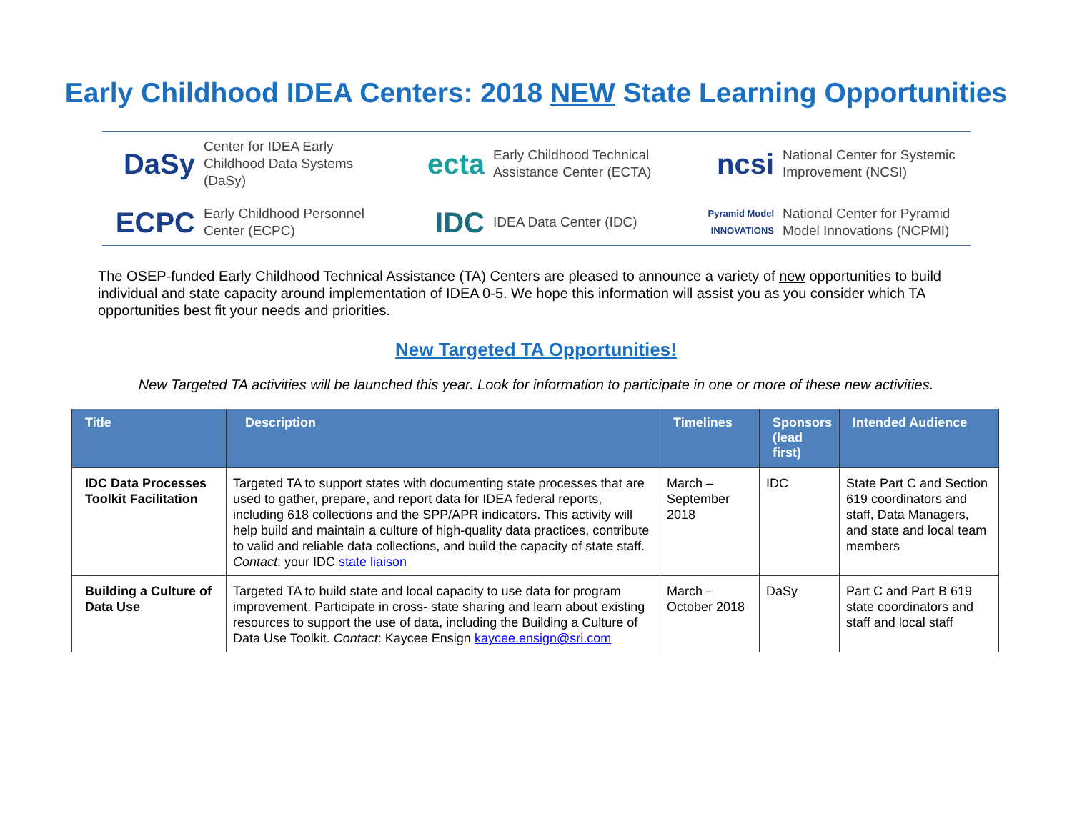Early Childhood IDEA Centers: 2018 NEW State Learning Opportunities
DaSy Center for IDEA Early
Childhood Data Systems (DaSy)
ecta Early Childhood Technical
Assistance Center (ECTA)
ncsi National Center for Systemic
Improvement (NCSI)
ECPC Early Childhood Personnel
Center (ECPC)
IDC IDEA Data Center (IDC)
Pyramid Model INNOVATIONS National Center for Pyramid
Model Innovations (NCPMI)
The OSEP-funded Early Childhood Technical Assistance (TA) Centers are pleased to announce a variety of new opportunities to build individual and state capacity around implementation of IDEA 0-5. We hope this information will assist you as you consider which TA opportunities best fit your needs and priorities.
New Targeted TA Opportunities!
New Targeted TA activities will be launched this year. Look for information to participate in one or more of these new activities.
| Title | Description | Timelines | Sponsors (lead first) | Intended Audience |
| --- | --- | --- | --- | --- |
| IDC Data Processes Toolkit Facilitation | Targeted TA to support states with documenting state processes that are used to gather, prepare, and report data for IDEA federal reports, including 618 collections and the SPP/APR indicators. This activity will help build and maintain a culture of high-quality data practices, contribute to valid and reliable data collections, and build the capacity of state staff. Contact : your IDC state liaison | March – September 2018 | IDC | State Part C and Section 619 coordinators and staff, Data Managers, and state and local team members |
| Building a Culture of Data Use | Targeted TA to build state and local capacity to use data for program improvement. Participate in cross- state sharing and learn about existing resources to support the use of data, including the Building a Culture of Data Use Toolkit. Contact : Kaycee Ensign kaycee.ensign@sri.com | March – October 2018 | DaSy | Part C and Part B 619 state coordinators and staff and local staff |